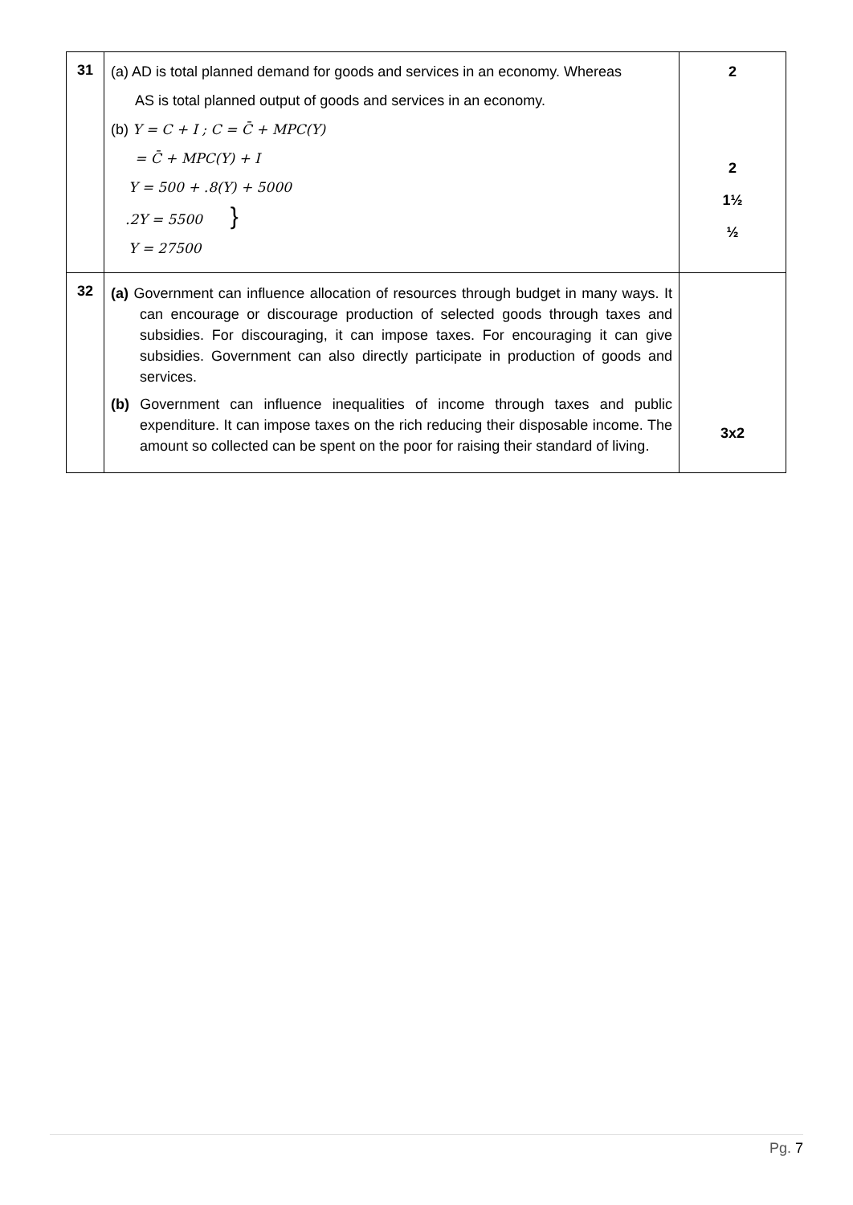| 31 | (a) AD is total planned demand for goods and services in an economy. Whereas AS is total planned output of goods and services in an economy. (b) Y = C + I ; C = C̄ + MPC(Y) = C̄ + MPC(Y) + I Y = 500 + .8(Y) + 5000 .2Y = 5500 } Y = 27500 | 2 2 1½ ½ |
| 32 | (a) Government can influence allocation of resources through budget in many ways. It can encourage or discourage production of selected goods through taxes and subsidies. For discouraging, it can impose taxes. For encouraging it can give subsidies. Government can also directly participate in production of goods and services. (b) Government can influence inequalities of income through taxes and public expenditure. It can impose taxes on the rich reducing their disposable income. The amount so collected can be spent on the poor for raising their standard of living. | 3x2 |
Pg. 7